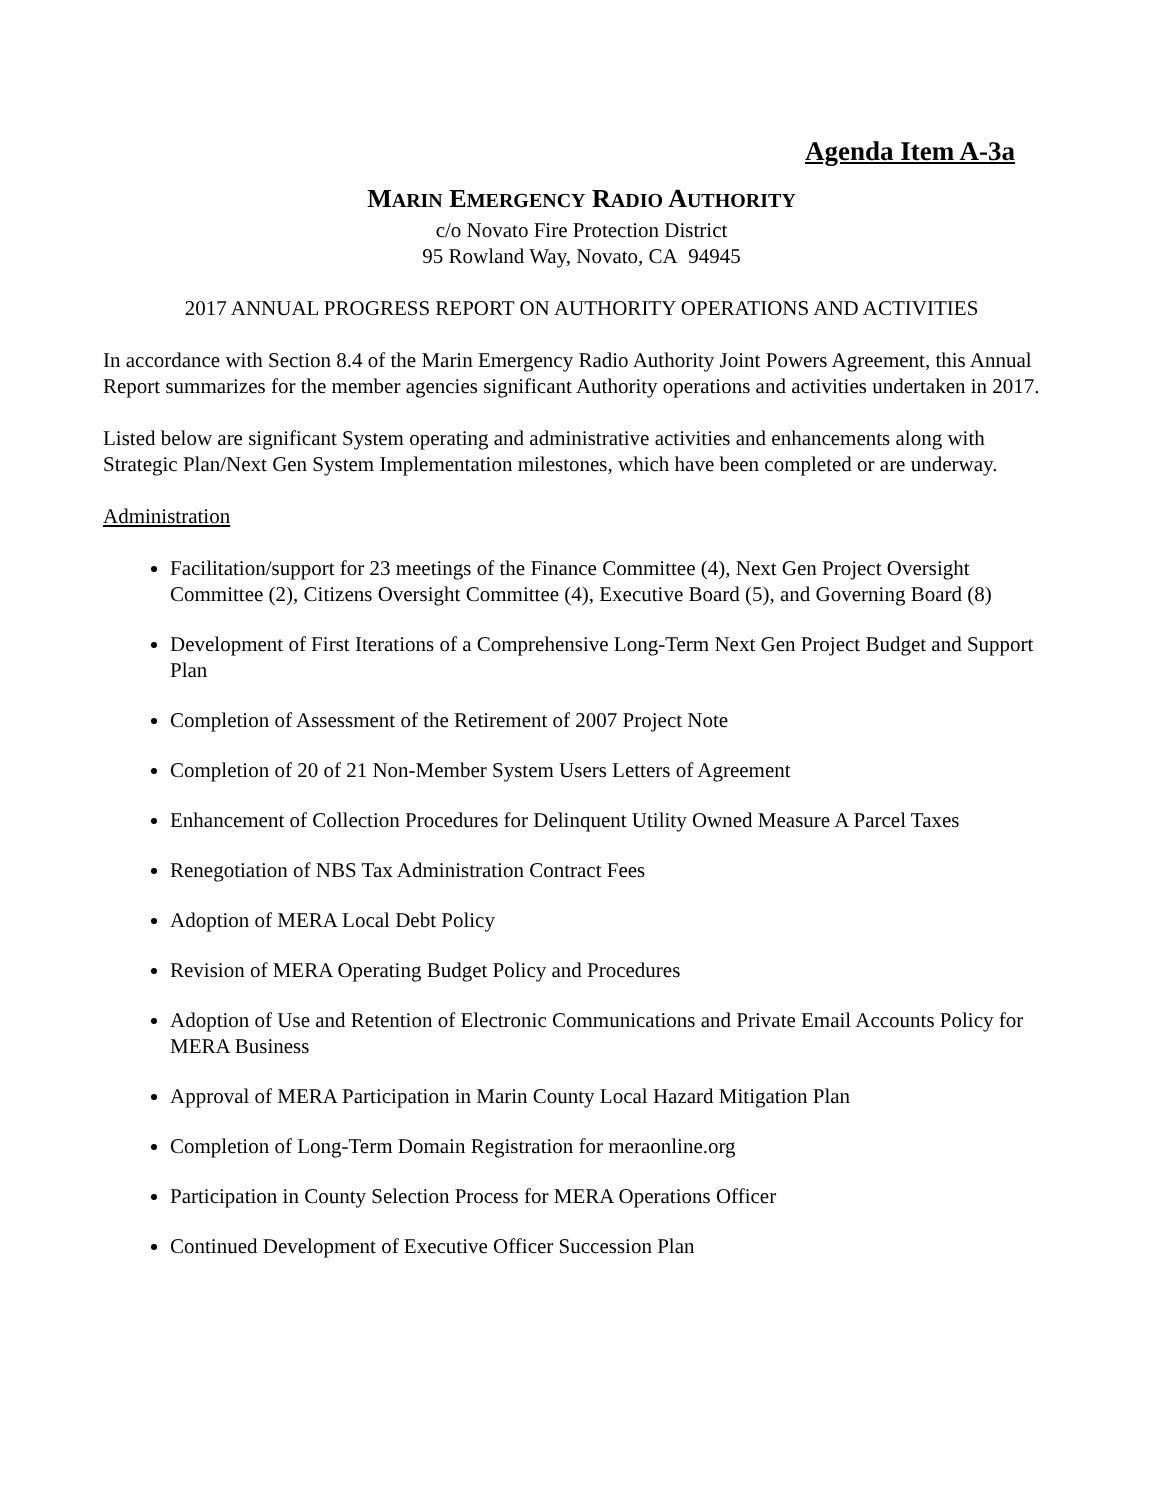Agenda Item A-3a
MARIN EMERGENCY RADIO AUTHORITY
c/o Novato Fire Protection District
95 Rowland Way, Novato, CA 94945
2017 ANNUAL PROGRESS REPORT ON AUTHORITY OPERATIONS AND ACTIVITIES
In accordance with Section 8.4 of the Marin Emergency Radio Authority Joint Powers Agreement, this Annual Report summarizes for the member agencies significant Authority operations and activities undertaken in 2017.
Listed below are significant System operating and administrative activities and enhancements along with Strategic Plan/Next Gen System Implementation milestones, which have been completed or are underway.
Administration
Facilitation/support for 23 meetings of the Finance Committee (4), Next Gen Project Oversight Committee (2), Citizens Oversight Committee (4), Executive Board (5), and Governing Board (8)
Development of First Iterations of a Comprehensive Long-Term Next Gen Project Budget and Support Plan
Completion of Assessment of the Retirement of 2007 Project Note
Completion of 20 of 21 Non-Member System Users Letters of Agreement
Enhancement of Collection Procedures for Delinquent Utility Owned Measure A Parcel Taxes
Renegotiation of NBS Tax Administration Contract Fees
Adoption of MERA Local Debt Policy
Revision of MERA Operating Budget Policy and Procedures
Adoption of Use and Retention of Electronic Communications and Private Email Accounts Policy for MERA Business
Approval of MERA Participation in Marin County Local Hazard Mitigation Plan
Completion of Long-Term Domain Registration for meraonline.org
Participation in County Selection Process for MERA Operations Officer
Continued Development of Executive Officer Succession Plan